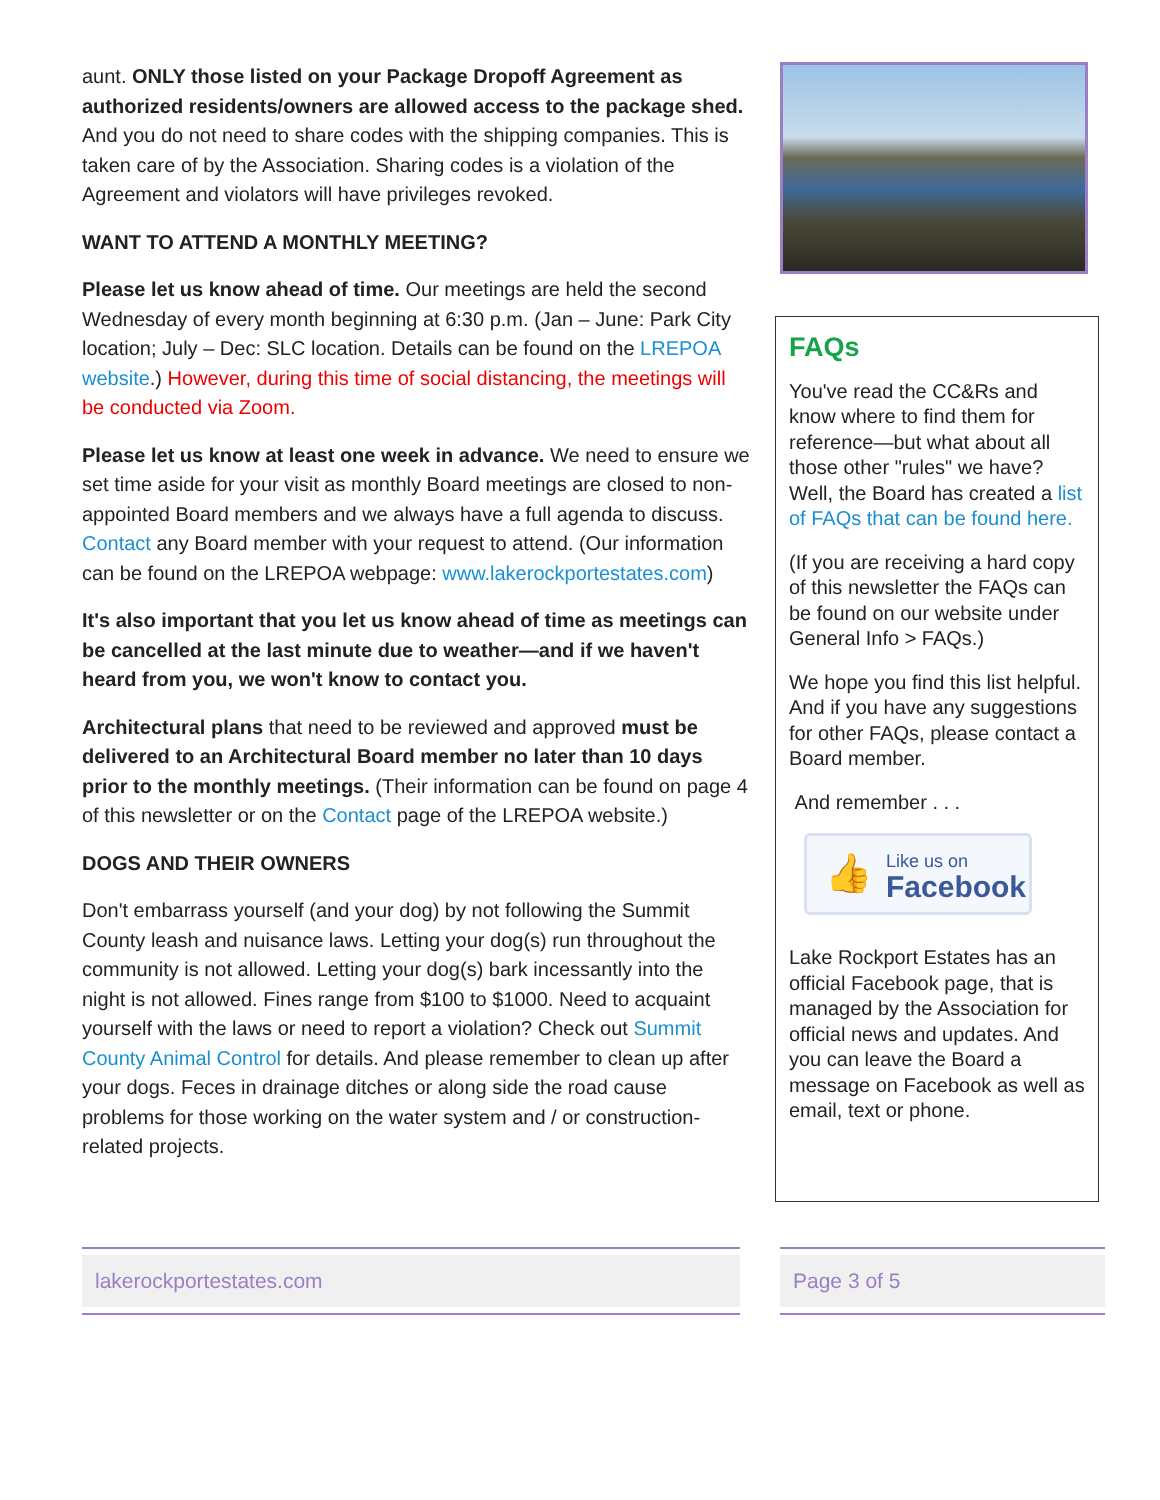aunt. ONLY those listed on your Package Dropoff Agreement as authorized residents/owners are allowed access to the package shed. And you do not need to share codes with the shipping companies. This is taken care of by the Association. Sharing codes is a violation of the Agreement and violators will have privileges revoked.
WANT TO ATTEND A MONTHLY MEETING?
Please let us know ahead of time. Our meetings are held the second Wednesday of every month beginning at 6:30 p.m. (Jan – June: Park City location; July – Dec: SLC location. Details can be found on the LREPOA website.) However, during this time of social distancing, the meetings will be conducted via Zoom.
Please let us know at least one week in advance. We need to ensure we set time aside for your visit as monthly Board meetings are closed to non-appointed Board members and we always have a full agenda to discuss. Contact any Board member with your request to attend. (Our information can be found on the LREPOA webpage: www.lakerockportestates.com)
It's also important that you let us know ahead of time as meetings can be cancelled at the last minute due to weather—and if we haven't heard from you, we won't know to contact you.
Architectural plans that need to be reviewed and approved must be delivered to an Architectural Board member no later than 10 days prior to the monthly meetings. (Their information can be found on page 4 of this newsletter or on the Contact page of the LREPOA website.)
DOGS AND THEIR OWNERS
Don't embarrass yourself (and your dog) by not following the Summit County leash and nuisance laws. Letting your dog(s) run throughout the community is not allowed. Letting your dog(s) bark incessantly into the night is not allowed. Fines range from $100 to $1000. Need to acquaint yourself with the laws or need to report a violation? Check out Summit County Animal Control for details. And please remember to clean up after your dogs. Feces in drainage ditches or along side the road cause problems for those working on the water system and / or construction-related projects.
FAQs
You've read the CC&Rs and know where to find them for reference—but what about all those other "rules" we have? Well, the Board has created a list of FAQs that can be found here.
(If you are receiving a hard copy of this newsletter the FAQs can be found on our website under General Info > FAQs.)
We hope you find this list helpful. And if you have any suggestions for other FAQs, please contact a Board member.
And remember . . .
👍
Like us on
Facebook
Lake Rockport Estates has an official Facebook page, that is managed by the Association for official news and updates. And you can leave the Board a message on Facebook as well as email, text or phone.
lakerockportestates.com Page 3 of 5